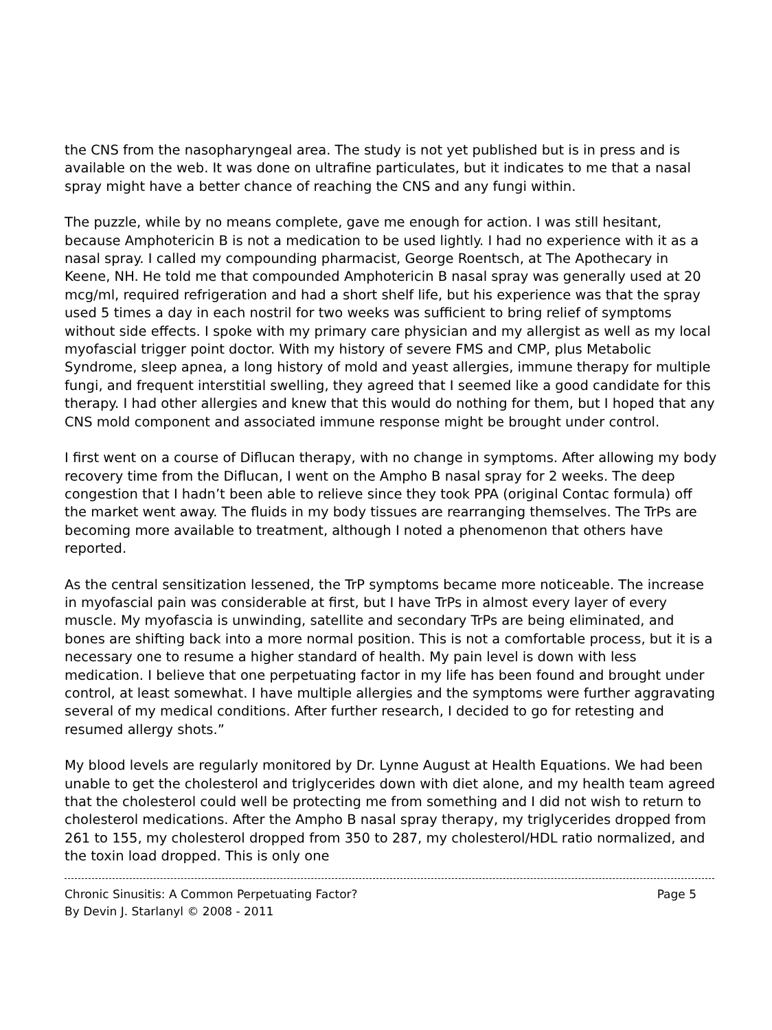the CNS from the nasopharyngeal area. The study is not yet published but is in press and is available on the web. It was done on ultrafine particulates, but it indicates to me that a nasal spray might have a better chance of reaching the CNS and any fungi within.
The puzzle, while by no means complete, gave me enough for action. I was still hesitant, because Amphotericin B is not a medication to be used lightly. I had no experience with it as a nasal spray. I called my compounding pharmacist, George Roentsch, at The Apothecary in Keene, NH. He told me that compounded Amphotericin B nasal spray was generally used at 20 mcg/ml, required refrigeration and had a short shelf life, but his experience was that the spray used 5 times a day in each nostril for two weeks was sufficient to bring relief of symptoms without side effects. I spoke with my primary care physician and my allergist as well as my local myofascial trigger point doctor. With my history of severe FMS and CMP, plus Metabolic Syndrome, sleep apnea, a long history of mold and yeast allergies, immune therapy for multiple fungi, and frequent interstitial swelling, they agreed that I seemed like a good candidate for this therapy. I had other allergies and knew that this would do nothing for them, but I hoped that any CNS mold component and associated immune response might be brought under control.
I first went on a course of Diflucan therapy, with no change in symptoms. After allowing my body recovery time from the Diflucan, I went on the Ampho B nasal spray for 2 weeks. The deep congestion that I hadn’t been able to relieve since they took PPA (original Contac formula) off the market went away. The fluids in my body tissues are rearranging themselves. The TrPs are becoming more available to treatment, although I noted a phenomenon that others have reported.
As the central sensitization lessened, the TrP symptoms became more noticeable. The increase in myofascial pain was considerable at first, but I have TrPs in almost every layer of every muscle. My myofascia is unwinding, satellite and secondary TrPs are being eliminated, and bones are shifting back into a more normal position. This is not a comfortable process, but it is a necessary one to resume a higher standard of health. My pain level is down with less medication. I believe that one perpetuating factor in my life has been found and brought under control, at least somewhat. I have multiple allergies and the symptoms were further aggravating several of my medical conditions. After further research, I decided to go for retesting and resumed allergy shots.”
My blood levels are regularly monitored by Dr. Lynne August at Health Equations. We had been unable to get the cholesterol and triglycerides down with diet alone, and my health team agreed that the cholesterol could well be protecting me from something and I did not wish to return to cholesterol medications. After the Ampho B nasal spray therapy, my triglycerides dropped from 261 to 155, my cholesterol dropped from 350 to 287, my cholesterol/HDL ratio normalized, and the toxin load dropped. This is only one
Chronic Sinusitis: A Common Perpetuating Factor? Page 5
By Devin J. Starlanyl © 2008 - 2011